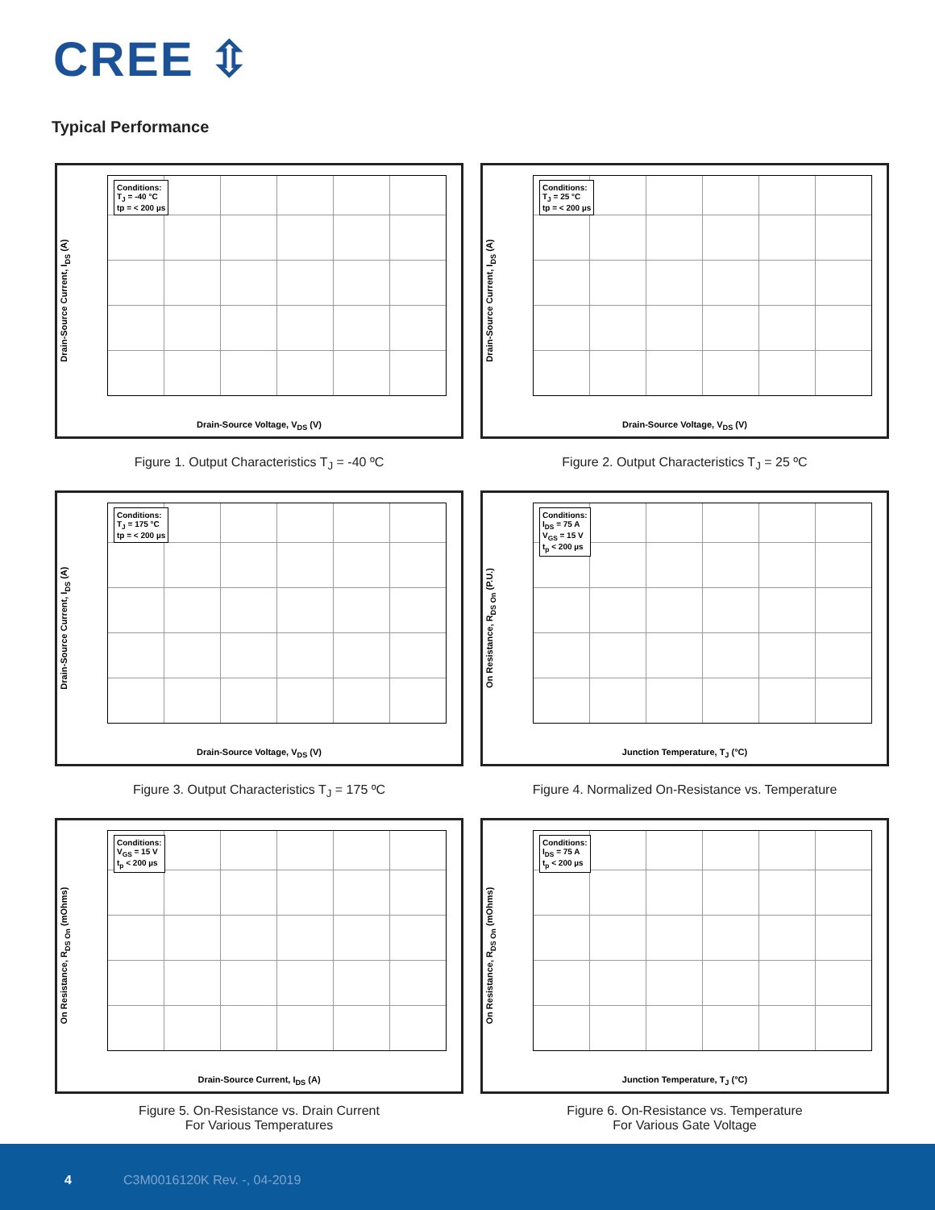CREE ⇳
Typical Performance
Conditions:
T<sub>J</sub> = -40 °C
tp = < 200 µs
Drain-Source Current, I<sub>DS</sub> (A)
Drain-Source Voltage, V<sub>DS</sub> (V)
Figure 1. Output Characteristics T<sub>J</sub> = -40 ºC
Conditions:
T<sub>J</sub> = 25 °C
tp = < 200 µs
Drain-Source Current, I<sub>DS</sub> (A)
Drain-Source Voltage, V<sub>DS</sub> (V)
Figure 2. Output Characteristics T<sub>J</sub> = 25 ºC
Conditions:
T<sub>J</sub> = 175 °C
tp = < 200 µs
Drain-Source Current, I<sub>DS</sub> (A)
Drain-Source Voltage, V<sub>DS</sub> (V)
Figure 3. Output Characteristics T<sub>J</sub> = 175 ºC
Conditions:
I<sub>DS</sub> = 75 A
V<sub>GS</sub> = 15 V
t<sub>p</sub> < 200 µs
On Resistance, R<sub>DS On</sub> (P.U.)
Junction Temperature, T<sub>J</sub> (°C)
Figure 4. Normalized On-Resistance vs. Temperature
Conditions:
V<sub>GS</sub> = 15 V
t<sub>p</sub> < 200 µs
On Resistance, R<sub>DS On</sub> (mOhms)
Drain-Source Current, I<sub>DS</sub> (A)
Figure 5. On-Resistance vs. Drain Current
For Various Temperatures
Conditions:
I<sub>DS</sub> = 75 A
t<sub>p</sub> < 200 µs
On Resistance, R<sub>DS On</sub> (mOhms)
Junction Temperature, T<sub>J</sub> (°C)
Figure 6. On-Resistance vs. Temperature
For Various Gate Voltage
4 C3M0016120K Rev. -, 04-2019